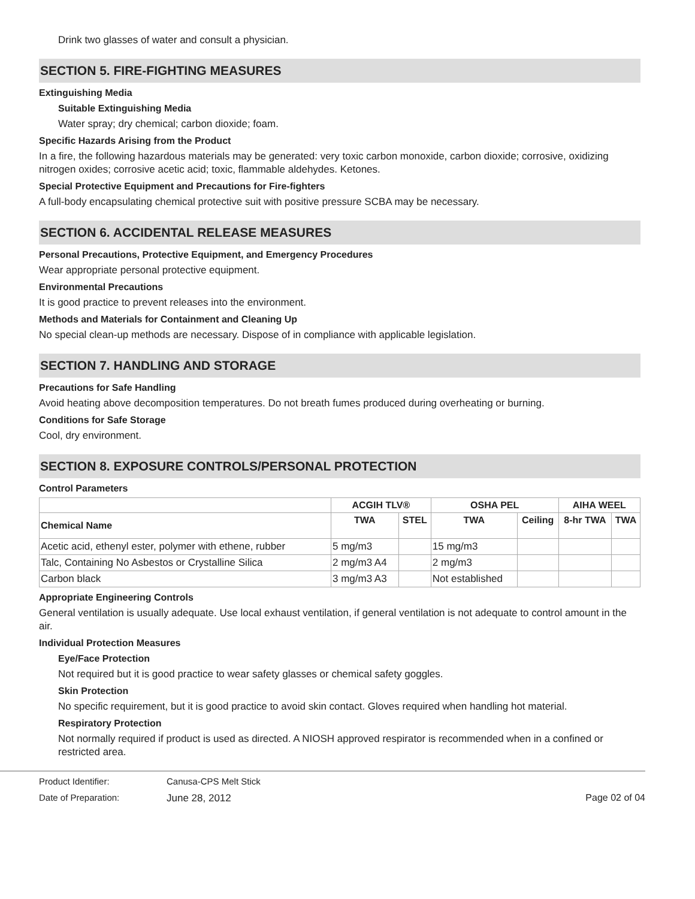Drink two glasses of water and consult a physician.
SECTION 5. FIRE-FIGHTING MEASURES
Extinguishing Media
Suitable Extinguishing Media
Water spray; dry chemical; carbon dioxide; foam.
Specific Hazards Arising from the Product
In a fire, the following hazardous materials may be generated: very toxic carbon monoxide, carbon dioxide; corrosive, oxidizing nitrogen oxides; corrosive acetic acid; toxic, flammable aldehydes. Ketones.
Special Protective Equipment and Precautions for Fire-fighters
A full-body encapsulating chemical protective suit with positive pressure SCBA may be necessary.
SECTION 6. ACCIDENTAL RELEASE MEASURES
Personal Precautions, Protective Equipment, and Emergency Procedures
Wear appropriate personal protective equipment.
Environmental Precautions
It is good practice to prevent releases into the environment.
Methods and Materials for Containment and Cleaning Up
No special clean-up methods are necessary. Dispose of in compliance with applicable legislation.
SECTION 7. HANDLING AND STORAGE
Precautions for Safe Handling
Avoid heating above decomposition temperatures. Do not breath fumes produced during overheating or burning.
Conditions for Safe Storage
Cool, dry environment.
SECTION 8. EXPOSURE CONTROLS/PERSONAL PROTECTION
Control Parameters
| | ACGIH TLV® | | OSHA PEL | | AIHA WEEL | |
| --- | --- | --- | --- | --- | --- | --- |
| Chemical Name | TWA | STEL | TWA | Ceiling | 8-hr TWA | TWA |
| Acetic acid, ethenyl ester, polymer with ethene, rubber | 5 mg/m3 | | 15 mg/m3 | | | |
| Talc, Containing No Asbestos or Crystalline Silica | 2 mg/m3 A4 | | 2 mg/m3 | | | |
| Carbon black | 3 mg/m3 A3 | | Not established | | | |
Appropriate Engineering Controls
General ventilation is usually adequate. Use local exhaust ventilation, if general ventilation is not adequate to control amount in the air.
Individual Protection Measures
Eye/Face Protection
Not required but it is good practice to wear safety glasses or chemical safety goggles.
Skin Protection
No specific requirement, but it is good practice to avoid skin contact. Gloves required when handling hot material.
Respiratory Protection
Not normally required if product is used as directed. A NIOSH approved respirator is recommended when in a confined or restricted area.
Product Identifier: Canusa-CPS Melt Stick
Date of Preparation: June 28, 2012 Page 02 of 04